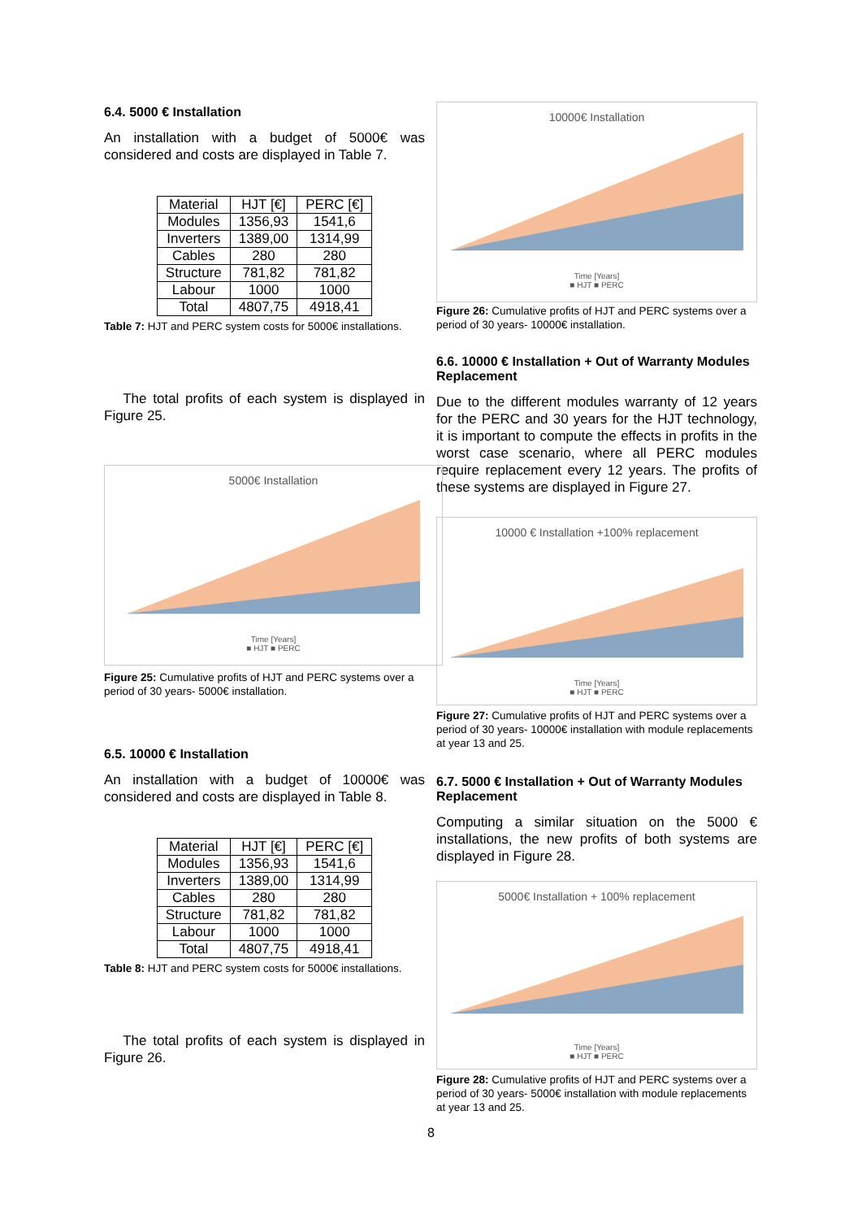6.4. 5000 € Installation
An installation with a budget of 5000€ was considered and costs are displayed in Table 7.
| Material | HJT [€] | PERC [€] |
| --- | --- | --- |
| Modules | 1356,93 | 1541,6 |
| Inverters | 1389,00 | 1314,99 |
| Cables | 280 | 280 |
| Structure | 781,82 | 781,82 |
| Labour | 1000 | 1000 |
| Total | 4807,75 | 4918,41 |
Table 7: HJT and PERC system costs for 5000€ installations.
The total profits of each system is displayed in Figure 25.
5000€ Installation
Time [Years]
■ HJT ■ PERC
Figure 25: Cumulative profits of HJT and PERC systems over a period of 30 years- 5000€ installation.
6.5. 10000 € Installation
An installation with a budget of 10000€ was considered and costs are displayed in Table 8.
| Material | HJT [€] | PERC [€] |
| --- | --- | --- |
| Modules | 1356,93 | 1541,6 |
| Inverters | 1389,00 | 1314,99 |
| Cables | 280 | 280 |
| Structure | 781,82 | 781,82 |
| Labour | 1000 | 1000 |
| Total | 4807,75 | 4918,41 |
Table 8: HJT and PERC system costs for 5000€ installations.
The total profits of each system is displayed in Figure 26.
10000€ Installation
Time [Years]
■ HJT ■ PERC
Figure 26: Cumulative profits of HJT and PERC systems over a period of 30 years- 10000€ installation.
6.6. 10000 € Installation + Out of Warranty Modules Replacement
Due to the different modules warranty of 12 years for the PERC and 30 years for the HJT technology, it is important to compute the effects in profits in the worst case scenario, where all PERC modules require replacement every 12 years. The profits of these systems are displayed in Figure 27.
10000 € Installation +100% replacement
Time [Years]
■ HJT ■ PERC
Figure 27: Cumulative profits of HJT and PERC systems over a period of 30 years- 10000€ installation with module replacements at year 13 and 25.
6.7. 5000 € Installation + Out of Warranty Modules Replacement
Computing a similar situation on the 5000 € installations, the new profits of both systems are displayed in Figure 28.
5000€ Installation + 100% replacement
Time [Years]
■ HJT ■ PERC
Figure 28: Cumulative profits of HJT and PERC systems over a period of 30 years- 5000€ installation with module replacements at year 13 and 25.
8